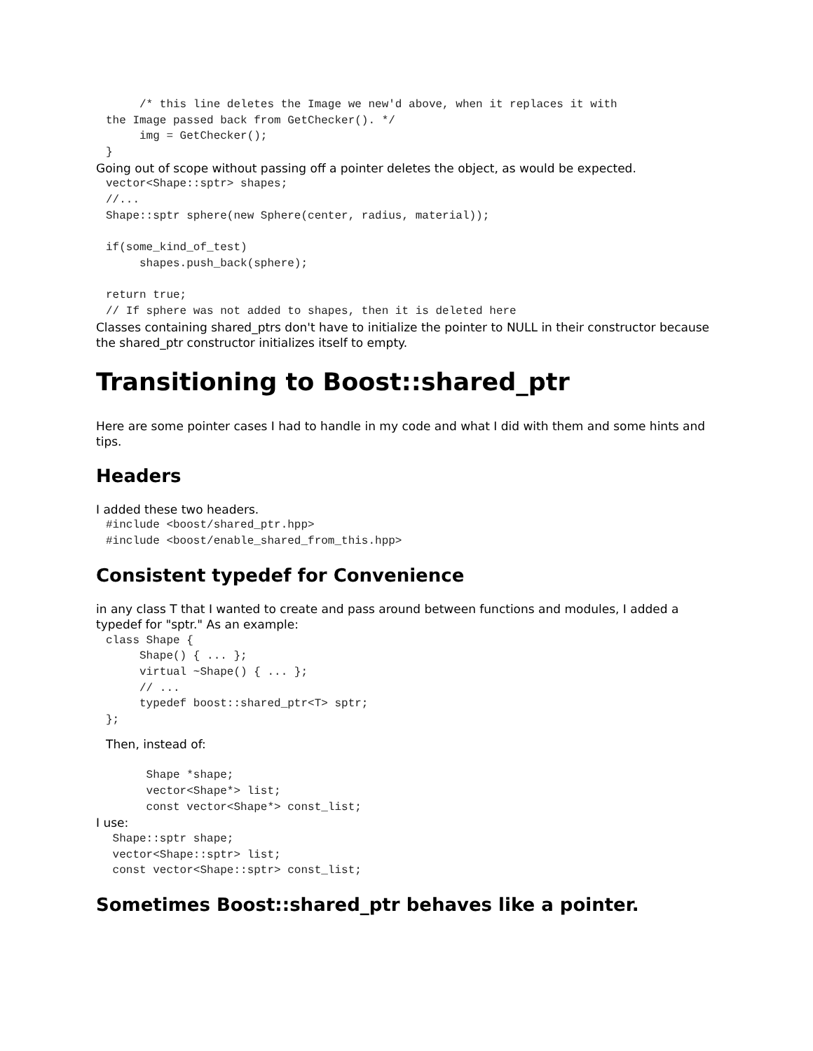/* this line deletes the Image we new'd above, when it replaces it with
the Image passed back from GetChecker(). */
     img = GetChecker();
}
Going out of scope without passing off a pointer deletes the object, as would be expected.
vector<Shape::sptr> shapes;
//...
Shape::sptr sphere(new Sphere(center, radius, material));

if(some_kind_of_test)
     shapes.push_back(sphere);

return true;
// If sphere was not added to shapes, then it is deleted here
Classes containing shared_ptrs don't have to initialize the pointer to NULL in their constructor because the shared_ptr constructor initializes itself to empty.
Transitioning to Boost::shared_ptr
Here are some pointer cases I had to handle in my code and what I did with them and some hints and tips.
Headers
I added these two headers.
#include <boost/shared_ptr.hpp>
#include <boost/enable_shared_from_this.hpp>
Consistent typedef for Convenience
in any class T that I wanted to create and pass around between functions and modules, I added a typedef for "sptr." As an example:
class Shape {
     Shape() { ... };
     virtual ~Shape() { ... };
     // ...
     typedef boost::shared_ptr<T> sptr;
};
Then, instead of:
      Shape *shape;
      vector<Shape*> list;
      const vector<Shape*> const_list;
I use:
 Shape::sptr shape;
 vector<Shape::sptr> list;
 const vector<Shape::sptr> const_list;
Sometimes Boost::shared_ptr behaves like a pointer.